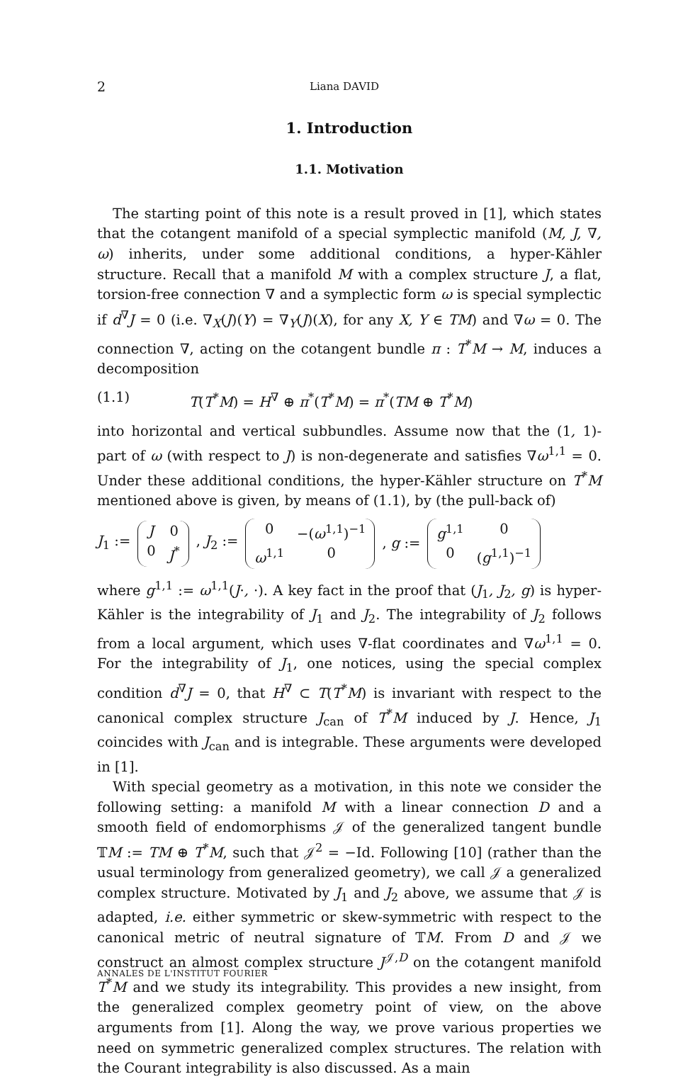2 Liana DAVID
1. Introduction
1.1. Motivation
The starting point of this note is a result proved in [1], which states that the cotangent manifold of a special symplectic manifold (M, J, ∇, ω) inherits, under some additional conditions, a hyper-Kähler structure. Recall that a manifold M with a complex structure J, a flat, torsion-free connection ∇ and a symplectic form ω is special symplectic if d<sup>∇</sup>J = 0 (i.e. ∇<sub>X</sub>(J)(Y) = ∇<sub>Y</sub>(J)(X), for any X, Y ∈ TM) and ∇ω = 0. The connection ∇, acting on the cotangent bundle π : T<sup>*</sup>M → M, induces a decomposition
(1.1) T(T<sup>*</sup>M) = H<sup>∇</sup> ⊕ π<sup>*</sup>(T<sup>*</sup>M) = π<sup>*</sup>(TM ⊕ T<sup>*</sup>M)
into horizontal and vertical subbundles. Assume now that the (1, 1)-part of ω (with respect to J) is non-degenerate and satisfies ∇ω<sup>1,1</sup> = 0. Under these additional conditions, the hyper-Kähler structure on T<sup>*</sup>M mentioned above is given, by means of (1.1), by (the pull-back of)
J<sub>1</sub> := J 0 0 J<sup>*</sup>, J<sub>2</sub> := 0 −(ω<sup>1,1</sup>)<sup>−1</sup> ω<sup>1,1</sup> 0, g := g<sup>1,1</sup> 0 0 (g<sup>1,1</sup>)<sup>−1</sup>
where g<sup>1,1</sup> := ω<sup>1,1</sup>(J·, ·). A key fact in the proof that (J<sub>1</sub>, J<sub>2</sub>, g) is hyper-Kähler is the integrability of J<sub>1</sub> and J<sub>2</sub>. The integrability of J<sub>2</sub> follows from a local argument, which uses ∇-flat coordinates and ∇ω<sup>1,1</sup> = 0. For the integrability of J<sub>1</sub>, one notices, using the special complex condition d<sup>∇</sup>J = 0, that H<sup>∇</sup> ⊂ T(T<sup>*</sup>M) is invariant with respect to the canonical complex structure J<sub>can</sub> of T<sup>*</sup>M induced by J. Hence, J<sub>1</sub> coincides with J<sub>can</sub> and is integrable. These arguments were developed in [1].
With special geometry as a motivation, in this note we consider the following setting: a manifold M with a linear connection D and a smooth field of endomorphisms 𝒥 of the generalized tangent bundle 𝕋M := TM ⊕ T<sup>*</sup>M, such that 𝒥<sup>2</sup> = −Id. Following [10] (rather than the usual terminology from generalized geometry), we call 𝒥 a generalized complex structure. Motivated by J<sub>1</sub> and J<sub>2</sub> above, we assume that 𝒥 is adapted, i.e. either symmetric or skew-symmetric with respect to the canonical metric of neutral signature of 𝕋M. From D and 𝒥 we construct an almost complex structure J<sup>𝒥,D</sup> on the cotangent manifold T<sup>*</sup>M and we study its integrability. This provides a new insight, from the generalized complex geometry point of view, on the above arguments from [1]. Along the way, we prove various properties we need on symmetric generalized complex structures. The relation with the Courant integrability is also discussed. As a main
ANNALES DE L'INSTITUT FOURIER